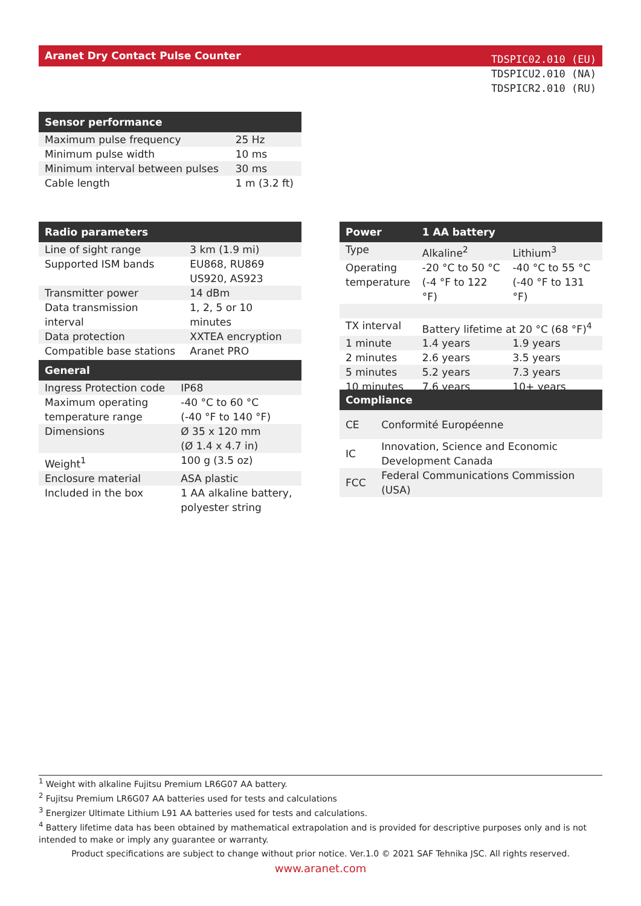Aranet Dry Contact Pulse Counter
TDSPIC02.010 (EU)
TDSPICU2.010 (NA)
TDSPICR2.010 (RU)
| Sensor performance | |
| --- | --- |
| Maximum pulse frequency | 25 Hz |
| Minimum pulse width | 10 ms |
| Minimum interval between pulses | 30 ms |
| Cable length | 1 m (3.2 ft) |
| Radio parameters | |
| --- | --- |
| Line of sight range | 3 km (1.9 mi) |
| Supported ISM bands | EU868, RU869 US920, AS923 |
| Transmitter power | 14 dBm |
| Data transmission interval | 1, 2, 5 or 10 minutes |
| Data protection | XXTEA encryption |
| Compatible base stations | Aranet PRO |
| General | |
| --- | --- |
| Ingress Protection code | IP68 |
| Maximum operating temperature range | -40 °C to 60 °C (-40 °F to 140 °F) |
| Dimensions | Ø 35 x 120 mm (Ø 1.4 x 4.7 in) |
| Weight<sup>1</sup> | 100 g (3.5 oz) |
| Enclosure material | ASA plastic |
| Included in the box | 1 AA alkaline battery, polyester string |
| Power | 1 AA battery | |
| --- | --- | --- |
| Type | Alkaline<sup>2</sup> | Lithium<sup>3</sup> |
| Operating temperature | -20 °C to 50 °C (-4 °F to 122 °F) | -40 °C to 55 °C (-40 °F to 131 °F) |
| TX interval | Battery lifetime at 20 °C (68 °F)<sup>4</sup> | |
| 1 minute | 1.4 years | 1.9 years |
| 2 minutes | 2.6 years | 3.5 years |
| 5 minutes | 5.2 years | 7.3 years |
| 10 minutes | 7.6 years | 10+ years |
| Compliance | |
| --- | --- |
| CE | Conformité Européenne |
| IC | Innovation, Science and Economic Development Canada |
| FCC | Federal Communications Commission (USA) |
<sup>1</sup> Weight with alkaline Fujitsu Premium LR6G07 AA battery.
<sup>2</sup> Fujitsu Premium LR6G07 AA batteries used for tests and calculations
<sup>3</sup> Energizer Ultimate Lithium L91 AA batteries used for tests and calculations.
<sup>4</sup> Battery lifetime data has been obtained by mathematical extrapolation and is provided for descriptive purposes only and is not intended to make or imply any guarantee or warranty.
Product specifications are subject to change without prior notice. Ver.1.0 © 2021 SAF Tehnika JSC. All rights reserved.
www.aranet.com